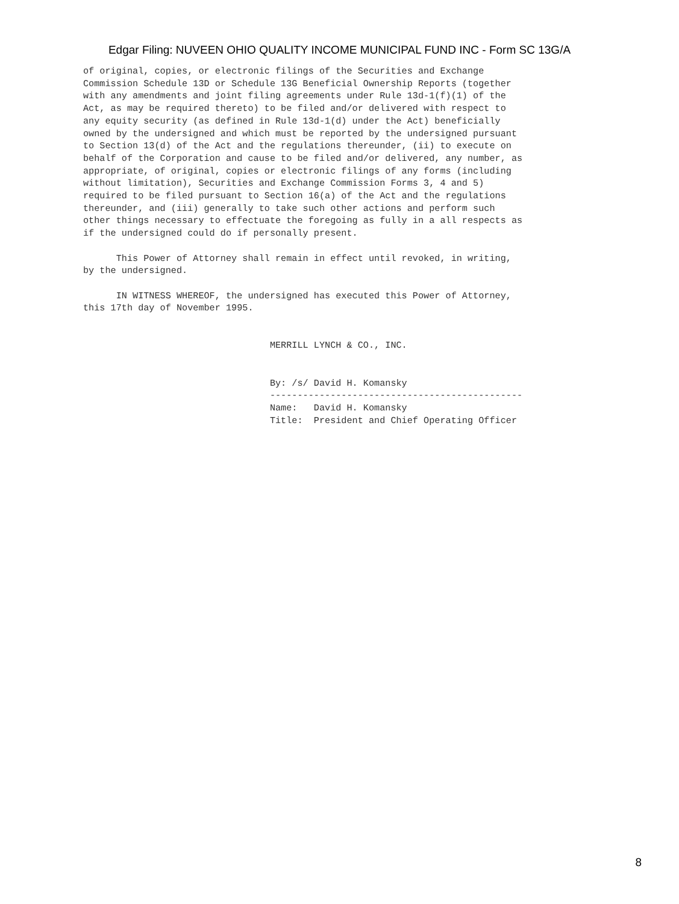Edgar Filing: NUVEEN OHIO QUALITY INCOME MUNICIPAL FUND INC - Form SC 13G/A
of original, copies, or electronic filings of the Securities and Exchange
Commission Schedule 13D or Schedule 13G Beneficial Ownership Reports (together
with any amendments and joint filing agreements under Rule 13d-1(f)(1) of the
Act, as may be required thereto) to be filed and/or delivered with respect to
any equity security (as defined in Rule 13d-1(d) under the Act) beneficially
owned by the undersigned and which must be reported by the undersigned pursuant
to Section 13(d) of the Act and the regulations thereunder, (ii) to execute on
behalf of the Corporation and cause to be filed and/or delivered, any number, as
appropriate, of original, copies or electronic filings of any forms (including
without limitation), Securities and Exchange Commission Forms 3, 4 and 5)
required to be filed pursuant to Section 16(a) of the Act and the regulations
thereunder, and (iii) generally to take such other actions and perform such
other things necessary to effectuate the foregoing as fully in a all respects as
if the undersigned could do if personally present.

      This Power of Attorney shall remain in effect until revoked, in writing,
by the undersigned.

      IN WITNESS WHEREOF, the undersigned has executed this Power of Attorney,
this 17th day of November 1995.


                                  MERRILL LYNCH & CO., INC.


                                  By: /s/ David H. Komansky
                                  ----------------------------------------------
                                  Name:   David H. Komansky
                                  Title:  President and Chief Operating Officer
8